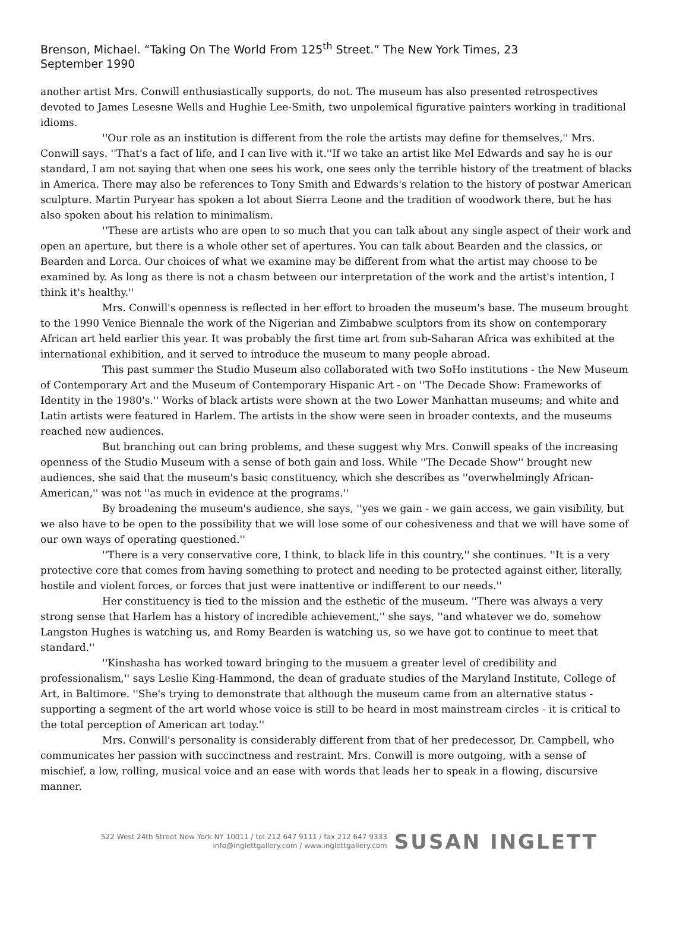Brenson, Michael. “Taking On The World From 125<sup>th</sup> Street.” The New York Times, 23 September 1990
another artist Mrs. Conwill enthusiastically supports, do not. The museum has also presented retrospectives devoted to James Lesesne Wells and Hughie Lee-Smith, two unpolemical figurative painters working in traditional idioms.
''Our role as an institution is different from the role the artists may define for themselves,'' Mrs. Conwill says. ''That's a fact of life, and I can live with it.''If we take an artist like Mel Edwards and say he is our standard, I am not saying that when one sees his work, one sees only the terrible history of the treatment of blacks in America. There may also be references to Tony Smith and Edwards's relation to the history of postwar American sculpture. Martin Puryear has spoken a lot about Sierra Leone and the tradition of woodwork there, but he has also spoken about his relation to minimalism.
''These are artists who are open to so much that you can talk about any single aspect of their work and open an aperture, but there is a whole other set of apertures. You can talk about Bearden and the classics, or Bearden and Lorca. Our choices of what we examine may be different from what the artist may choose to be examined by. As long as there is not a chasm between our interpretation of the work and the artist's intention, I think it's healthy.''
Mrs. Conwill's openness is reflected in her effort to broaden the museum's base. The museum brought to the 1990 Venice Biennale the work of the Nigerian and Zimbabwe sculptors from its show on contemporary African art held earlier this year. It was probably the first time art from sub-Saharan Africa was exhibited at the international exhibition, and it served to introduce the museum to many people abroad.
This past summer the Studio Museum also collaborated with two SoHo institutions - the New Museum of Contemporary Art and the Museum of Contemporary Hispanic Art - on ''The Decade Show: Frameworks of Identity in the 1980's.'' Works of black artists were shown at the two Lower Manhattan museums; and white and Latin artists were featured in Harlem. The artists in the show were seen in broader contexts, and the museums reached new audiences.
But branching out can bring problems, and these suggest why Mrs. Conwill speaks of the increasing openness of the Studio Museum with a sense of both gain and loss. While ''The Decade Show'' brought new audiences, she said that the museum's basic constituency, which she describes as ''overwhelmingly African-American,'' was not ''as much in evidence at the programs.''
By broadening the museum's audience, she says, ''yes we gain - we gain access, we gain visibility, but we also have to be open to the possibility that we will lose some of our cohesiveness and that we will have some of our own ways of operating questioned.''
''There is a very conservative core, I think, to black life in this country,'' she continues. ''It is a very protective core that comes from having something to protect and needing to be protected against either, literally, hostile and violent forces, or forces that just were inattentive or indifferent to our needs.''
Her constituency is tied to the mission and the esthetic of the museum. ''There was always a very strong sense that Harlem has a history of incredible achievement,'' she says, ''and whatever we do, somehow Langston Hughes is watching us, and Romy Bearden is watching us, so we have got to continue to meet that standard.''
''Kinshasha has worked toward bringing to the musuem a greater level of credibility and professionalism,'' says Leslie King-Hammond, the dean of graduate studies of the Maryland Institute, College of Art, in Baltimore. ''She's trying to demonstrate that although the museum came from an alternative status - supporting a segment of the art world whose voice is still to be heard in most mainstream circles - it is critical to the total perception of American art today.''
Mrs. Conwill's personality is considerably different from that of her predecessor, Dr. Campbell, who communicates her passion with succinctness and restraint. Mrs. Conwill is more outgoing, with a sense of mischief, a low, rolling, musical voice and an ease with words that leads her to speak in a flowing, discursive manner.
522 West 24th Street New York NY 10011 / tel 212 647 9111 / fax 212 647 9333
info@inglettgallery.com / www.inglettgallery.com
SUSAN INGLETT